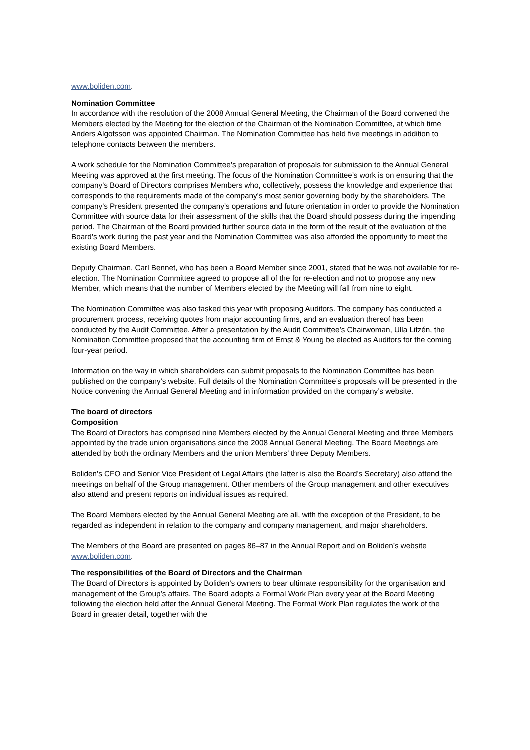www.boliden.com.
Nomination Committee
In accordance with the resolution of the 2008 Annual General Meeting, the Chairman of the Board convened the Members elected by the Meeting for the election of the Chairman of the Nomination Committee, at which time Anders Algotsson was appointed Chairman. The Nomination Committee has held five meetings in addition to telephone contacts between the members.
A work schedule for the Nomination Committee’s preparation of proposals for submission to the Annual General Meeting was approved at the first meeting. The focus of the Nomination Committee’s work is on ensuring that the company’s Board of Directors comprises Members who, collectively, possess the knowledge and experience that corresponds to the requirements made of the company’s most senior governing body by the shareholders. The company’s President presented the company’s operations and future orientation in order to provide the Nomination Committee with source data for their assessment of the skills that the Board should possess during the impending period. The Chairman of the Board provided further source data in the form of the result of the evaluation of the Board’s work during the past year and the Nomination Committee was also afforded the opportunity to meet the existing Board Members.
Deputy Chairman, Carl Bennet, who has been a Board Member since 2001, stated that he was not available for re-election. The Nomination Committee agreed to propose all of the for re-election and not to propose any new Member, which means that the number of Members elected by the Meeting will fall from nine to eight.
The Nomination Committee was also tasked this year with proposing Auditors. The company has conducted a procurement process, receiving quotes from major accounting firms, and an evaluation thereof has been conducted by the Audit Committee. After a presentation by the Audit Committee’s Chairwoman, Ulla Litzén, the Nomination Committee proposed that the accounting firm of Ernst & Young be elected as Auditors for the coming four-year period.
Information on the way in which shareholders can submit proposals to the Nomination Committee has been published on the company’s website. Full details of the Nomination Committee’s proposals will be presented in the Notice convening the Annual General Meeting and in information provided on the company’s website.
The board of directors
Composition
The Board of Directors has comprised nine Members elected by the Annual General Meeting and three Members appointed by the trade union organisations since the 2008 Annual General Meeting. The Board Meetings are attended by both the ordinary Members and the union Members’ three Deputy Members.
Boliden’s CFO and Senior Vice President of Legal Affairs (the latter is also the Board’s Secretary) also attend the meetings on behalf of the Group management. Other members of the Group management and other executives also attend and present reports on individual issues as required.
The Board Members elected by the Annual General Meeting are all, with the exception of the President, to be regarded as independent in relation to the company and company management, and major shareholders.
The Members of the Board are presented on pages 86–87 in the Annual Report and on Boliden’s website www.boliden.com.
The responsibilities of the Board of Directors and the Chairman
The Board of Directors is appointed by Boliden’s owners to bear ultimate responsibility for the organisation and management of the Group’s affairs. The Board adopts a Formal Work Plan every year at the Board Meeting following the election held after the Annual General Meeting. The Formal Work Plan regulates the work of the Board in greater detail, together with the